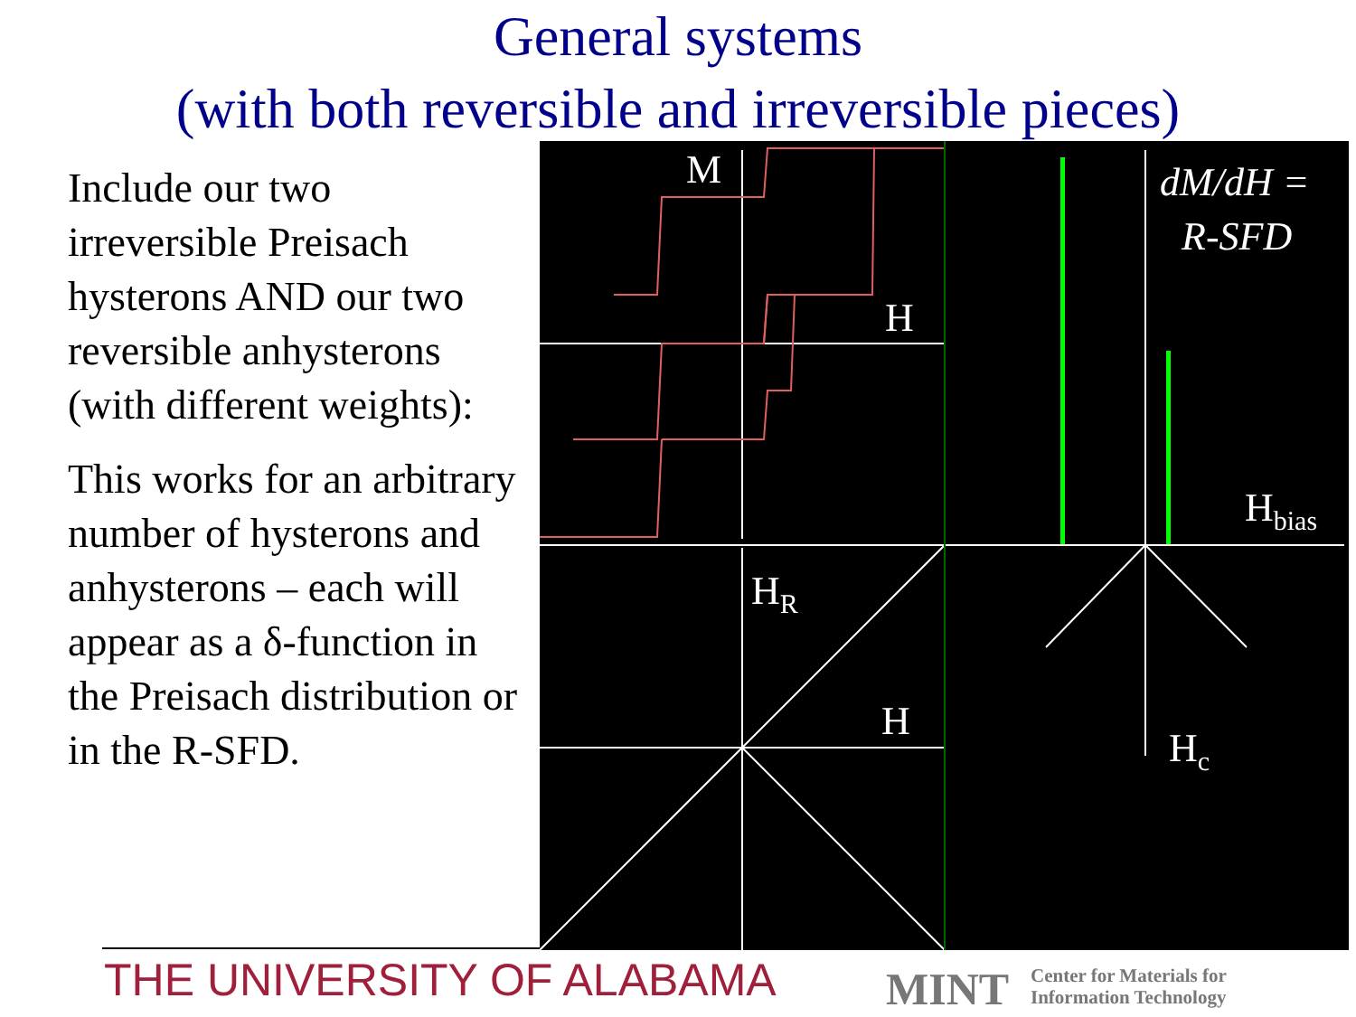General systems
(with both reversible and irreversible pieces)
Include our two irreversible Preisach hysterons AND our two reversible anhysterons (with different weights):
This works for an arbitrary number of hysterons and anhysterons – each will appear as a δ-function in the Preisach distribution or in the R-SFD.
M
H
H
HR
dM/dH =
R-SFD
Hbias
Hc
THE UNIVERSITY OF ALABAMA MINT Center for Materials for
Information Technology